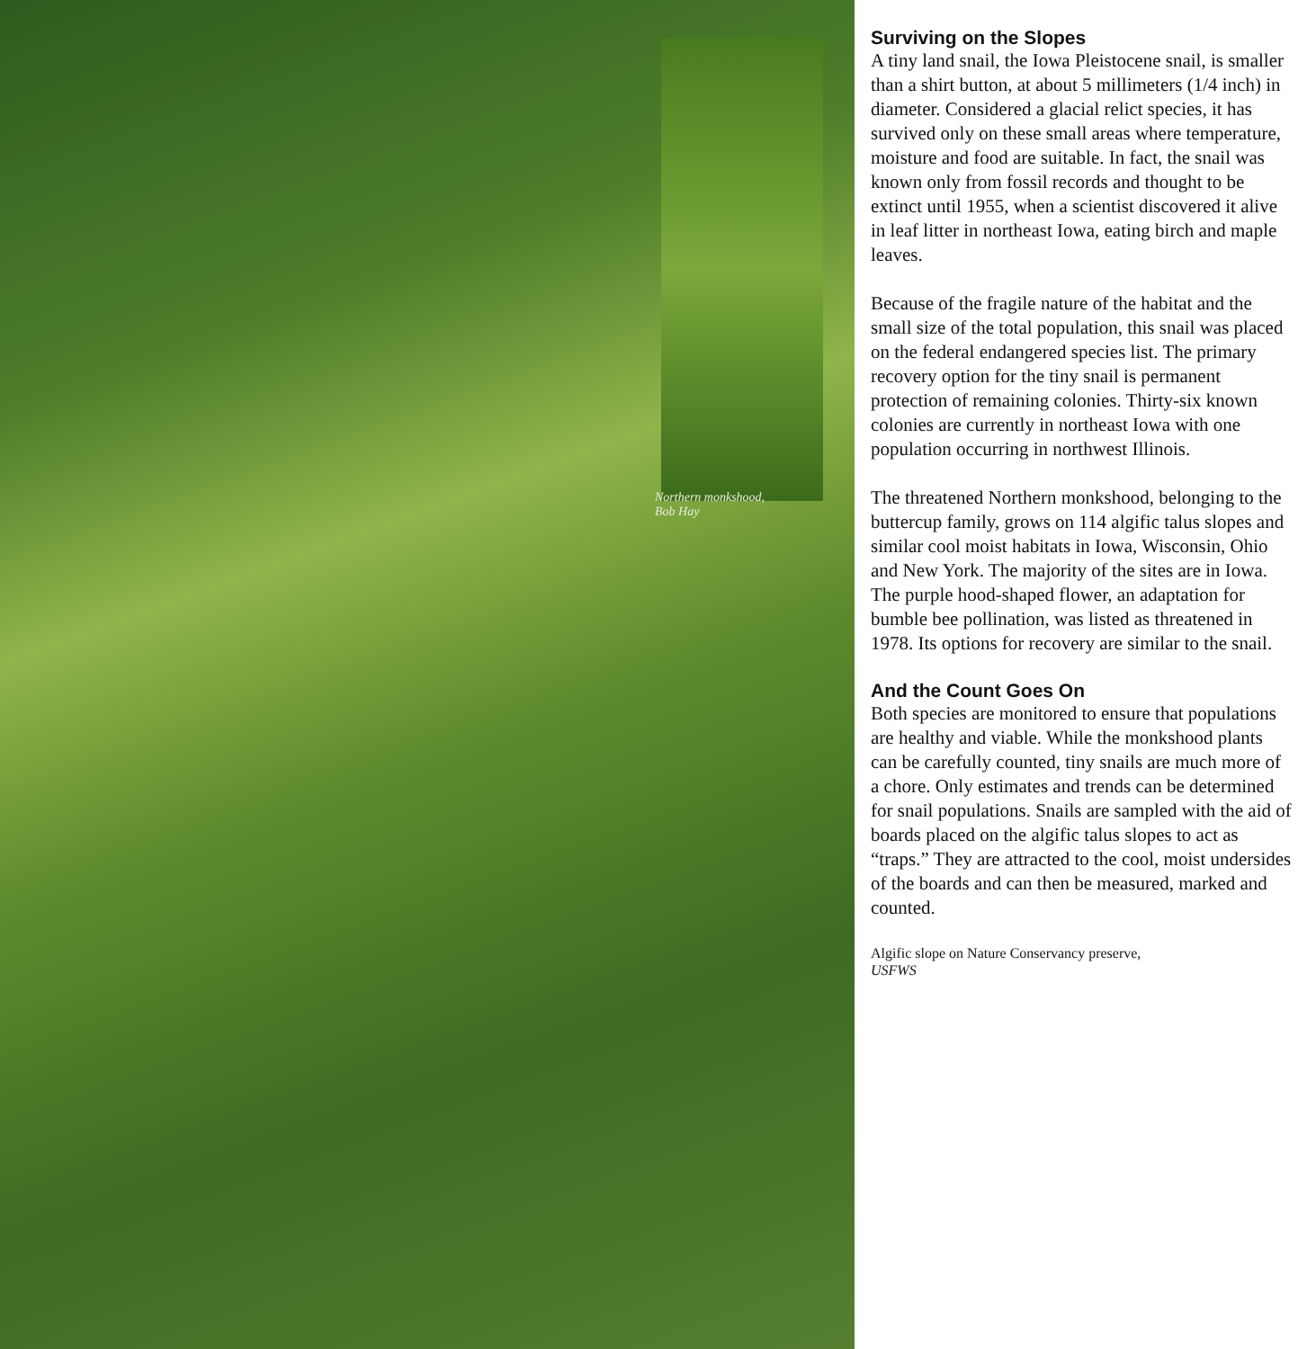Northern monkshood,
Bob Hay
Surviving on the Slopes
A tiny land snail, the Iowa Pleistocene snail, is smaller than a shirt button, at about 5 millimeters (1/4 inch) in diameter. Considered a glacial relict species, it has survived only on these small areas where temperature, moisture and food are suitable. In fact, the snail was known only from fossil records and thought to be extinct until 1955, when a scientist discovered it alive in leaf litter in northeast Iowa, eating birch and maple leaves.
Because of the fragile nature of the habitat and the small size of the total population, this snail was placed on the federal endangered species list. The primary recovery option for the tiny snail is permanent protection of remaining colonies. Thirty-six known colonies are currently in northeast Iowa with one population occurring in northwest Illinois.
The threatened Northern monkshood, belonging to the buttercup family, grows on 114 algific talus slopes and similar cool moist habitats in Iowa, Wisconsin, Ohio and New York. The majority of the sites are in Iowa. The purple hood-shaped flower, an adaptation for bumble bee pollination, was listed as threatened in 1978. Its options for recovery are similar to the snail.
And the Count Goes On
Both species are monitored to ensure that populations are healthy and viable. While the monkshood plants can be carefully counted, tiny snails are much more of a chore. Only estimates and trends can be determined for snail populations. Snails are sampled with the aid of boards placed on the algific talus slopes to act as “traps.” They are attracted to the cool, moist undersides of the boards and can then be measured, marked and counted.
Algific slope on Nature Conservancy preserve,
USFWS